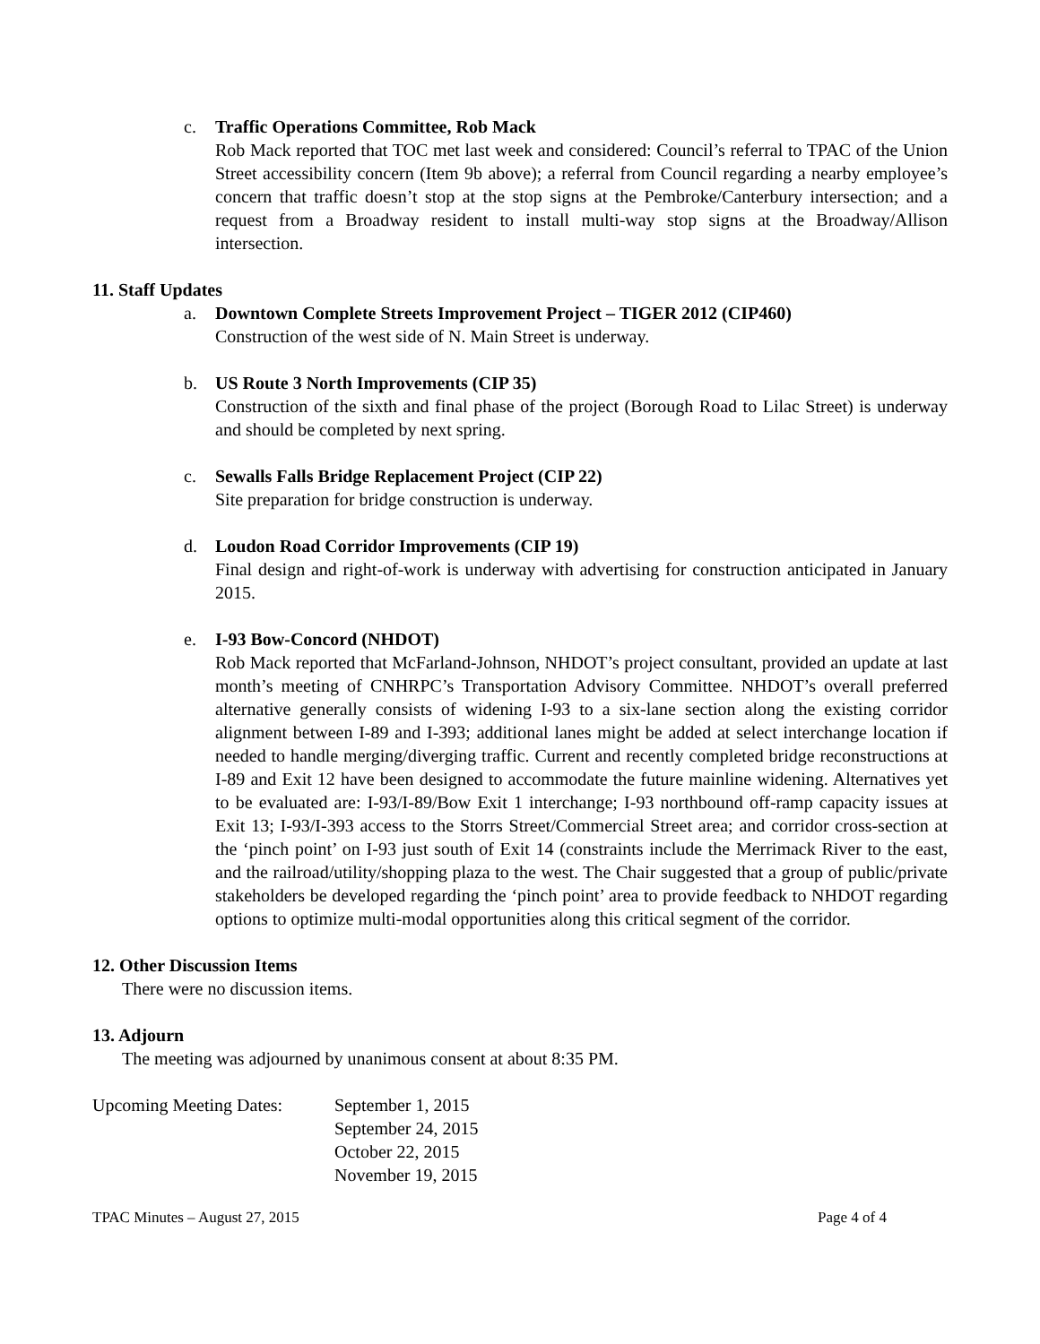c. Traffic Operations Committee, Rob Mack
Rob Mack reported that TOC met last week and considered: Council’s referral to TPAC of the Union Street accessibility concern (Item 9b above); a referral from Council regarding a nearby employee’s concern that traffic doesn’t stop at the stop signs at the Pembroke/Canterbury intersection; and a request from a Broadway resident to install multi-way stop signs at the Broadway/Allison intersection.
11. Staff Updates
a. Downtown Complete Streets Improvement Project – TIGER 2012 (CIP460)
Construction of the west side of N. Main Street is underway.
b. US Route 3 North Improvements (CIP 35)
Construction of the sixth and final phase of the project (Borough Road to Lilac Street) is underway and should be completed by next spring.
c. Sewalls Falls Bridge Replacement Project (CIP 22)
Site preparation for bridge construction is underway.
d. Loudon Road Corridor Improvements (CIP 19)
Final design and right-of-work is underway with advertising for construction anticipated in January 2015.
e. I-93 Bow-Concord (NHDOT)
Rob Mack reported that McFarland-Johnson, NHDOT’s project consultant, provided an update at last month’s meeting of CNHRPC’s Transportation Advisory Committee. NHDOT’s overall preferred alternative generally consists of widening I-93 to a six-lane section along the existing corridor alignment between I-89 and I-393; additional lanes might be added at select interchange location if needed to handle merging/diverging traffic. Current and recently completed bridge reconstructions at I-89 and Exit 12 have been designed to accommodate the future mainline widening. Alternatives yet to be evaluated are: I-93/I-89/Bow Exit 1 interchange; I-93 northbound off-ramp capacity issues at Exit 13; I-93/I-393 access to the Storrs Street/Commercial Street area; and corridor cross-section at the ‘pinch point’ on I-93 just south of Exit 14 (constraints include the Merrimack River to the east, and the railroad/utility/shopping plaza to the west. The Chair suggested that a group of public/private stakeholders be developed regarding the ‘pinch point’ area to provide feedback to NHDOT regarding options to optimize multi-modal opportunities along this critical segment of the corridor.
12. Other Discussion Items
There were no discussion items.
13. Adjourn
The meeting was adjourned by unanimous consent at about 8:35 PM.
Upcoming Meeting Dates:
September 1, 2015
September 24, 2015
October 22, 2015
November 19, 2015
TPAC Minutes – August 27, 2015 Page 4 of 4